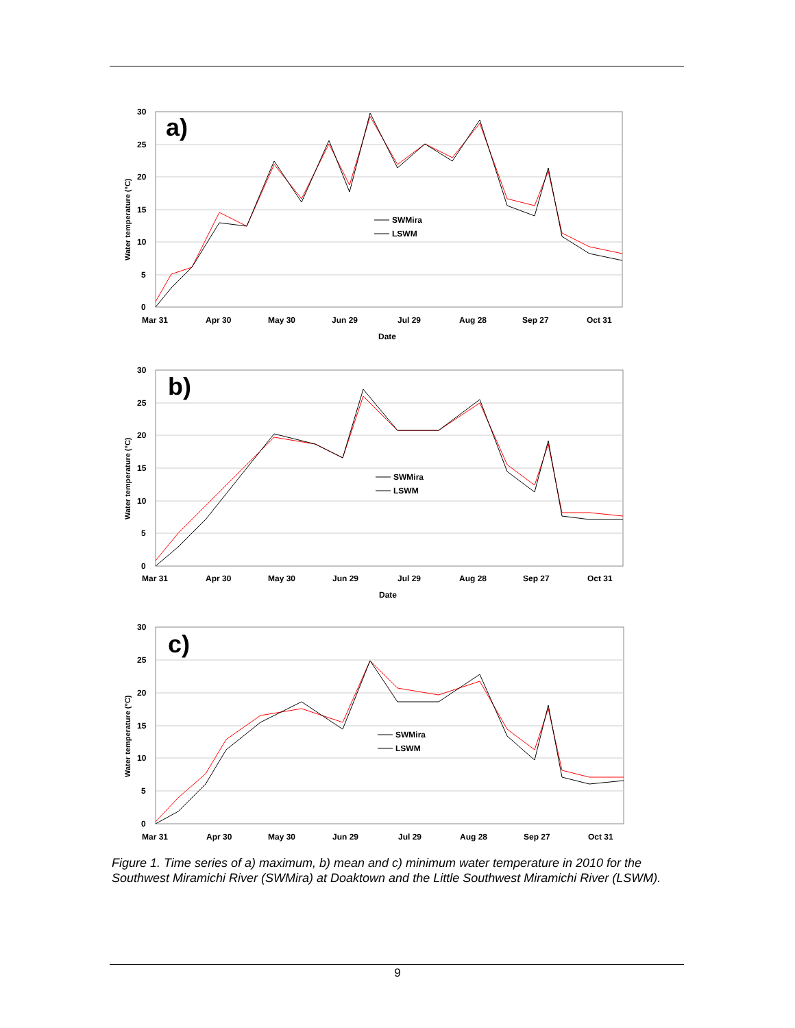30
25
20
15
10
5
0
a)
Mar 31
Apr 30
May 30
Jun 29
Jul 29
Aug 28
Sep 27
Oct 31
Date
Water temperature (°C)
SWMira
LSWM
30
25
20
15
10
5
0
b)
Mar 31
Apr 30
May 30
Jun 29
Jul 29
Aug 28
Sep 27
Oct 31
Date
Water temperature (°C)
SWMira
LSWM
30
25
20
15
10
5
0
c)
Mar 31
Apr 30
May 30
Jun 29
Jul 29
Aug 28
Sep 27
Oct 31
Water temperature (°C)
SWMira
LSWM
Figure 1. Time series of a) maximum, b) mean and c) minimum water temperature in 2010 for the Southwest Miramichi River (SWMira) at Doaktown and the Little Southwest Miramichi River (LSWM).
9